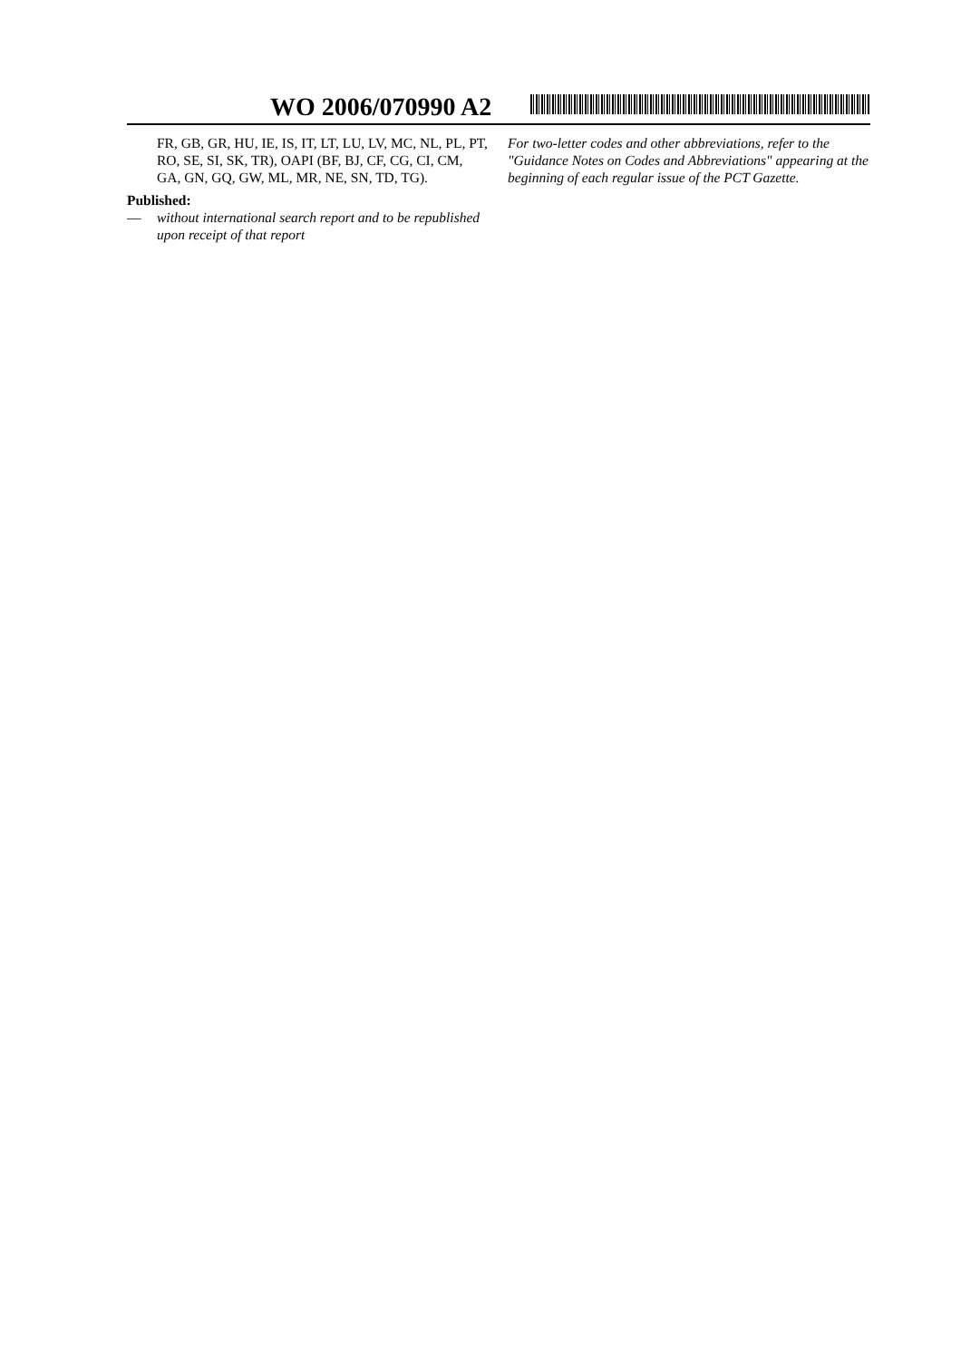WO 2006/070990 A2
FR, GB, GR, HU, IE, IS, IT, LT, LU, LV, MC, NL, PL, PT, RO, SE, SI, SK, TR), OAPI (BF, BJ, CF, CG, CI, CM, GA, GN, GQ, GW, ML, MR, NE, SN, TD, TG).
Published:
— without international search report and to be republished upon receipt of that report
For two-letter codes and other abbreviations, refer to the "Guidance Notes on Codes and Abbreviations" appearing at the beginning of each regular issue of the PCT Gazette.